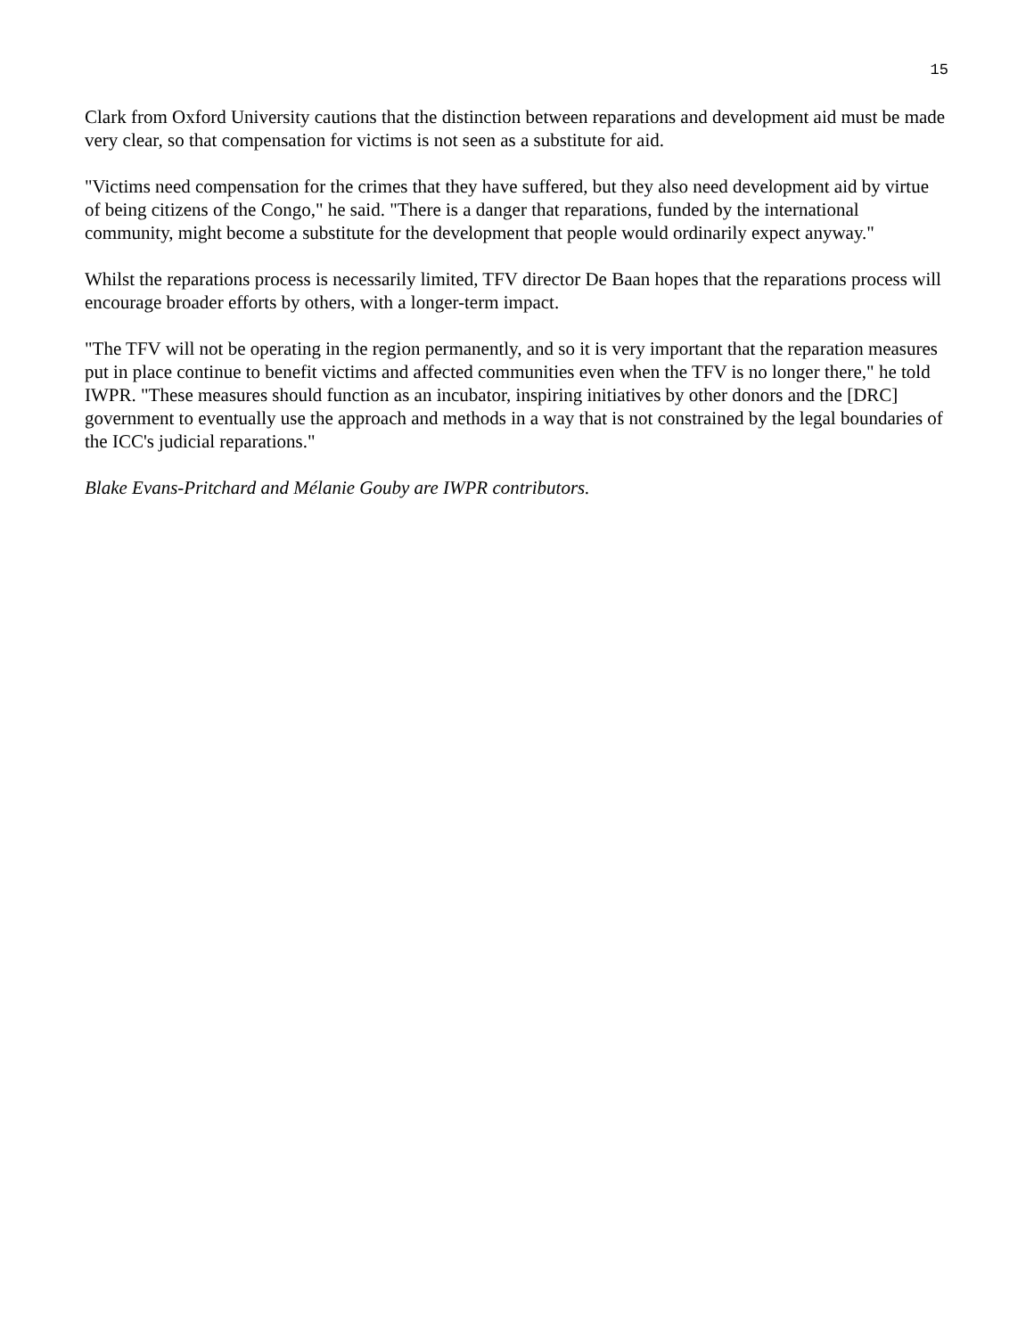15
Clark from Oxford University cautions that the distinction between reparations and development aid must be made very clear, so that compensation for victims is not seen as a substitute for aid.
"Victims need compensation for the crimes that they have suffered, but they also need development aid by virtue of being citizens of the Congo," he said. "There is a danger that reparations, funded by the international community, might become a substitute for the development that people would ordinarily expect anyway."
Whilst the reparations process is necessarily limited, TFV director De Baan hopes that the reparations process will encourage broader efforts by others, with a longer-term impact.
"The TFV will not be operating in the region permanently, and so it is very important that the reparation measures put in place continue to benefit victims and affected communities even when the TFV is no longer there," he told IWPR. "These measures should function as an incubator, inspiring initiatives by other donors and the [DRC] government to eventually use the approach and methods in a way that is not constrained by the legal boundaries of the ICC's judicial reparations."
Blake Evans-Pritchard and Mélanie Gouby are IWPR contributors.